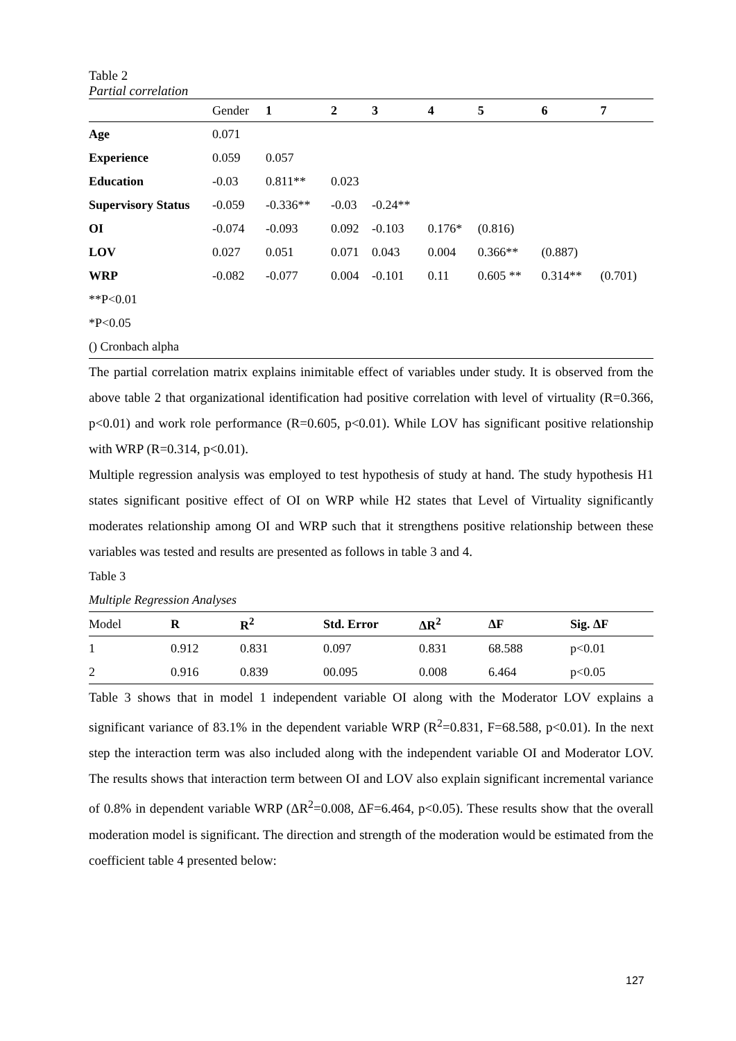Table 2
Partial correlation
| | Gender | 1 | 2 | 3 | 4 | 5 | 6 | 7 |
| --- | --- | --- | --- | --- | --- | --- | --- | --- |
| Age | 0.071 | | | | | | | |
| Experience | 0.059 | 0.057 | | | | | | |
| Education | -0.03 | 0.811** | 0.023 | | | | | |
| Supervisory Status | -0.059 | -0.336** | -0.03 | -0.24** | | | | |
| OI | -0.074 | -0.093 | 0.092 | -0.103 | 0.176* | (0.816) | | |
| LOV | 0.027 | 0.051 | 0.071 | 0.043 | 0.004 | 0.366** | (0.887) | |
| WRP | -0.082 | -0.077 | 0.004 | -0.101 | 0.11 | 0.605 ** | 0.314** | (0.701) |
| **P<0.01 | | | | | | | | |
| *P<0.05 | | | | | | | | |
| () Cronbach alpha | | | | | | | | |
The partial correlation matrix explains inimitable effect of variables under study. It is observed from the above table 2 that organizational identification had positive correlation with level of virtuality (R=0.366, p<0.01) and work role performance (R=0.605, p<0.01). While LOV has significant positive relationship with WRP (R=0.314, p<0.01).
Multiple regression analysis was employed to test hypothesis of study at hand. The study hypothesis H1 states significant positive effect of OI on WRP while H2 states that Level of Virtuality significantly moderates relationship among OI and WRP such that it strengthens positive relationship between these variables was tested and results are presented as follows in table 3 and 4.
Table 3
Multiple Regression Analyses
| Model | R | R<sup>2</sup> | Std. Error | ΔR<sup>2</sup> | ΔF | Sig. ΔF |
| --- | --- | --- | --- | --- | --- | --- |
| 1 | 0.912 | 0.831 | 0.097 | 0.831 | 68.588 | p<0.01 |
| 2 | 0.916 | 0.839 | 00.095 | 0.008 | 6.464 | p<0.05 |
Table 3 shows that in model 1 independent variable OI along with the Moderator LOV explains a significant variance of 83.1% in the dependent variable WRP (R<sup>2</sup>=0.831, F=68.588, p<0.01). In the next step the interaction term was also included along with the independent variable OI and Moderator LOV. The results shows that interaction term between OI and LOV also explain significant incremental variance of 0.8% in dependent variable WRP (ΔR<sup>2</sup>=0.008, ΔF=6.464, p<0.05). These results show that the overall moderation model is significant. The direction and strength of the moderation would be estimated from the coefficient table 4 presented below:
127